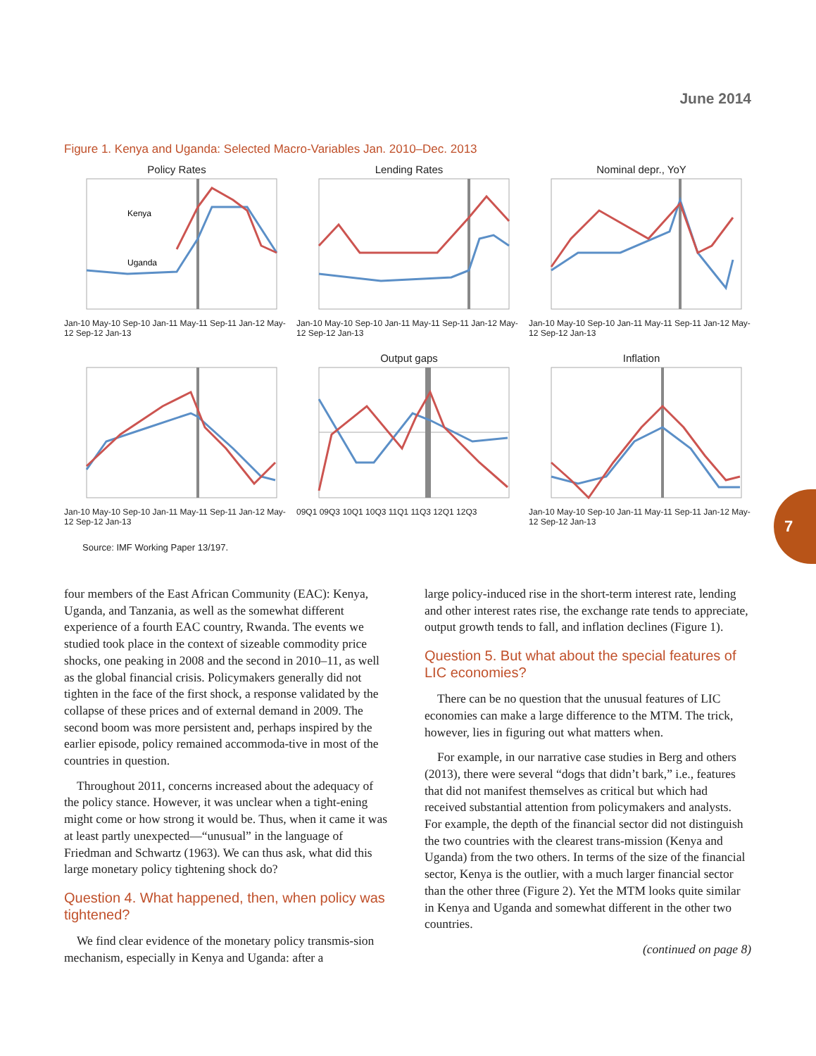June 2014
Figure 1. Kenya and Uganda: Selected Macro-Variables Jan. 2010–Dec. 2013
Policy Rates
Kenya
Uganda
Jan-10 May-10 Sep-10 Jan-11 May-11 Sep-11 Jan-12 May-12 Sep-12 Jan-13
Lending Rates
Jan-10 May-10 Sep-10 Jan-11 May-11 Sep-11 Jan-12 May-12 Sep-12 Jan-13
Nominal depr., YoY
Jan-10 May-10 Sep-10 Jan-11 May-11 Sep-11 Jan-12 May-12 Sep-12 Jan-13
Jan-10 May-10 Sep-10 Jan-11 May-11 Sep-11 Jan-12 May-12 Sep-12 Jan-13
Output gaps
09Q1 09Q3 10Q1 10Q3 11Q1 11Q3 12Q1 12Q3
Inflation
Jan-10 May-10 Sep-10 Jan-11 May-11 Sep-11 Jan-12 May-12 Sep-12 Jan-13
Source: IMF Working Paper 13/197.
four members of the East African Community (EAC): Kenya, Uganda, and Tanzania, as well as the somewhat different experience of a fourth EAC country, Rwanda. The events we studied took place in the context of sizeable commodity price shocks, one peaking in 2008 and the second in 2010–11, as well as the global financial crisis. Policymakers generally did not tighten in the face of the first shock, a response validated by the collapse of these prices and of external demand in 2009. The second boom was more persistent and, perhaps inspired by the earlier episode, policy remained accommoda-tive in most of the countries in question.
Throughout 2011, concerns increased about the adequacy of the policy stance. However, it was unclear when a tight-ening might come or how strong it would be. Thus, when it came it was at least partly unexpected—“unusual” in the language of Friedman and Schwartz (1963). We can thus ask, what did this large monetary policy tightening shock do?
Question 4. What happened, then, when policy was tightened?
We find clear evidence of the monetary policy transmis-sion mechanism, especially in Kenya and Uganda: after a
large policy-induced rise in the short-term interest rate, lending and other interest rates rise, the exchange rate tends to appreciate, output growth tends to fall, and inflation declines (Figure 1).
Question 5. But what about the special features of LIC economies?
There can be no question that the unusual features of LIC economies can make a large difference to the MTM. The trick, however, lies in figuring out what matters when.
For example, in our narrative case studies in Berg and others (2013), there were several “dogs that didn’t bark,” i.e., features that did not manifest themselves as critical but which had received substantial attention from policymakers and analysts. For example, the depth of the financial sector did not distinguish the two countries with the clearest trans-mission (Kenya and Uganda) from the two others. In terms of the size of the financial sector, Kenya is the outlier, with a much larger financial sector than the other three (Figure 2). Yet the MTM looks quite similar in Kenya and Uganda and somewhat different in the other two countries.
(continued on page 8)
7